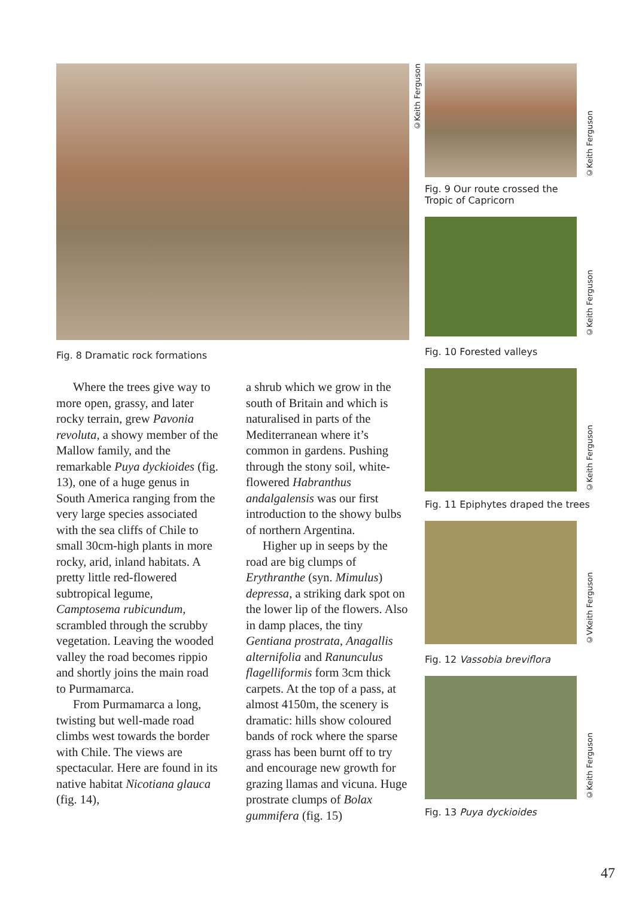Fig. 8 Dramatic rock formations
Where the trees give way to more open, grassy, and later rocky terrain, grew Pavonia revoluta, a showy member of the Mallow family, and the remarkable Puya dyckioides (fig. 13), one of a huge genus in South America ranging from the very large species associated with the sea cliffs of Chile to small 30cm-high plants in more rocky, arid, inland habitats. A pretty little red-flowered subtropical legume, Camptosema rubicundum, scrambled through the scrubby vegetation. Leaving the wooded valley the road becomes rippio and shortly joins the main road to Purmamarca.
From Purmamarca a long, twisting but well-made road climbs west towards the border with Chile. The views are spectacular. Here are found in its native habitat Nicotiana glauca (fig. 14),
a shrub which we grow in the south of Britain and which is naturalised in parts of the Mediterranean where it’s common in gardens. Pushing through the stony soil, white-flowered Habranthus andalgalensis was our first introduction to the showy bulbs of northern Argentina.
Higher up in seeps by the road are big clumps of Erythranthe (syn. Mimulus) depressa, a striking dark spot on the lower lip of the flowers. Also in damp places, the tiny Gentiana prostrata, Anagallis alternifolia and Ranunculus flagelliformis form 3cm thick carpets. At the top of a pass, at almost 4150m, the scenery is dramatic: hills show coloured bands of rock where the sparse grass has been burnt off to try and encourage new growth for grazing llamas and vicuna. Huge prostrate clumps of Bolax gummifera (fig. 15)
©Keith Ferguson
©Keith Ferguson
Fig. 9 Our route crossed the
Tropic of Capricorn
©Keith Ferguson
Fig. 10 Forested valleys
©Keith Ferguson
Fig. 11 Epiphytes draped the trees
©VKeith Ferguson
Fig. 12 Vassobia breviflora
©Keith Ferguson
Fig. 13 Puya dyckioides
47